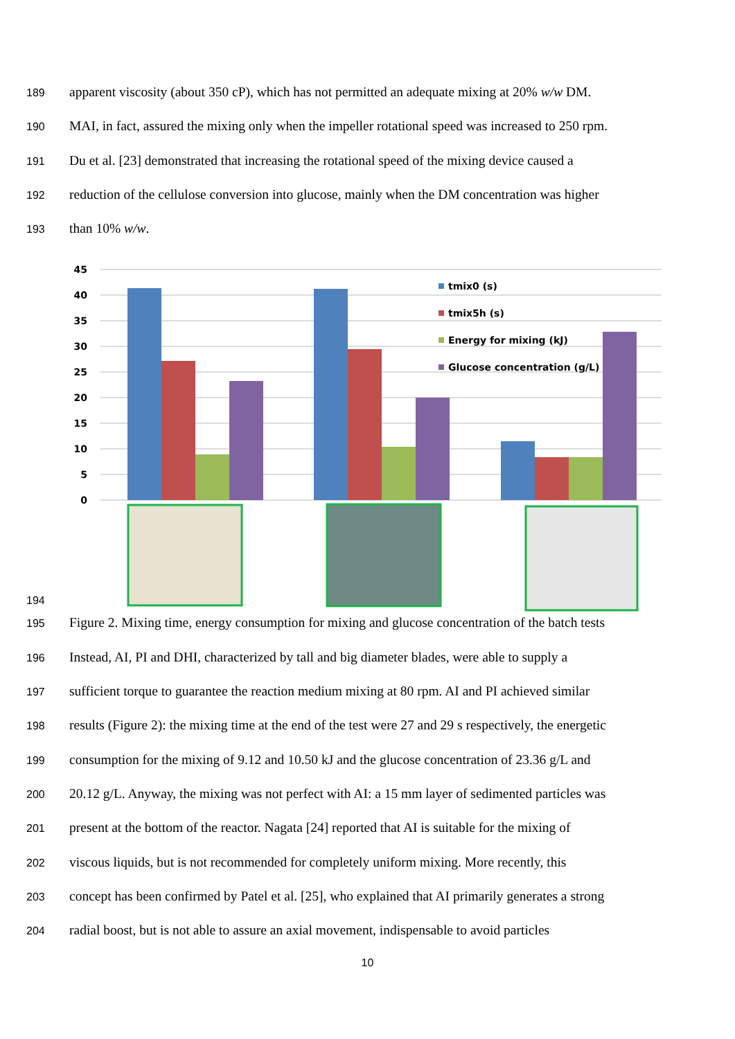189
apparent viscosity (about 350 cP), which has not permitted an adequate mixing at 20% w/w DM.
190
MAI, in fact, assured the mixing only when the impeller rotational speed was increased to 250 rpm.
191
Du et al. [23] demonstrated that increasing the rotational speed of the mixing device caused a
192
reduction of the cellulose conversion into glucose, mainly when the DM concentration was higher
193
than 10% w/w.
194
45
40
35
30
25
20
15
10
5
0
tmix0 (s)
tmix5h (s)
Energy for mixing (kJ)
Glucose concentration (g/L)
195
Figure 2. Mixing time, energy consumption for mixing and glucose concentration of the batch tests
196
Instead, AI, PI and DHI, characterized by tall and big diameter blades, were able to supply a
197
sufficient torque to guarantee the reaction medium mixing at 80 rpm. AI and PI achieved similar
198
results (Figure 2): the mixing time at the end of the test were 27 and 29 s respectively, the energetic
199
consumption for the mixing of 9.12 and 10.50 kJ and the glucose concentration of 23.36 g/L and
200
20.12 g/L. Anyway, the mixing was not perfect with AI: a 15 mm layer of sedimented particles was
201
present at the bottom of the reactor. Nagata [24] reported that AI is suitable for the mixing of
202
viscous liquids, but is not recommended for completely uniform mixing. More recently, this
203
concept has been confirmed by Patel et al. [25], who explained that AI primarily generates a strong
204
radial boost, but is not able to assure an axial movement, indispensable to avoid particles
10